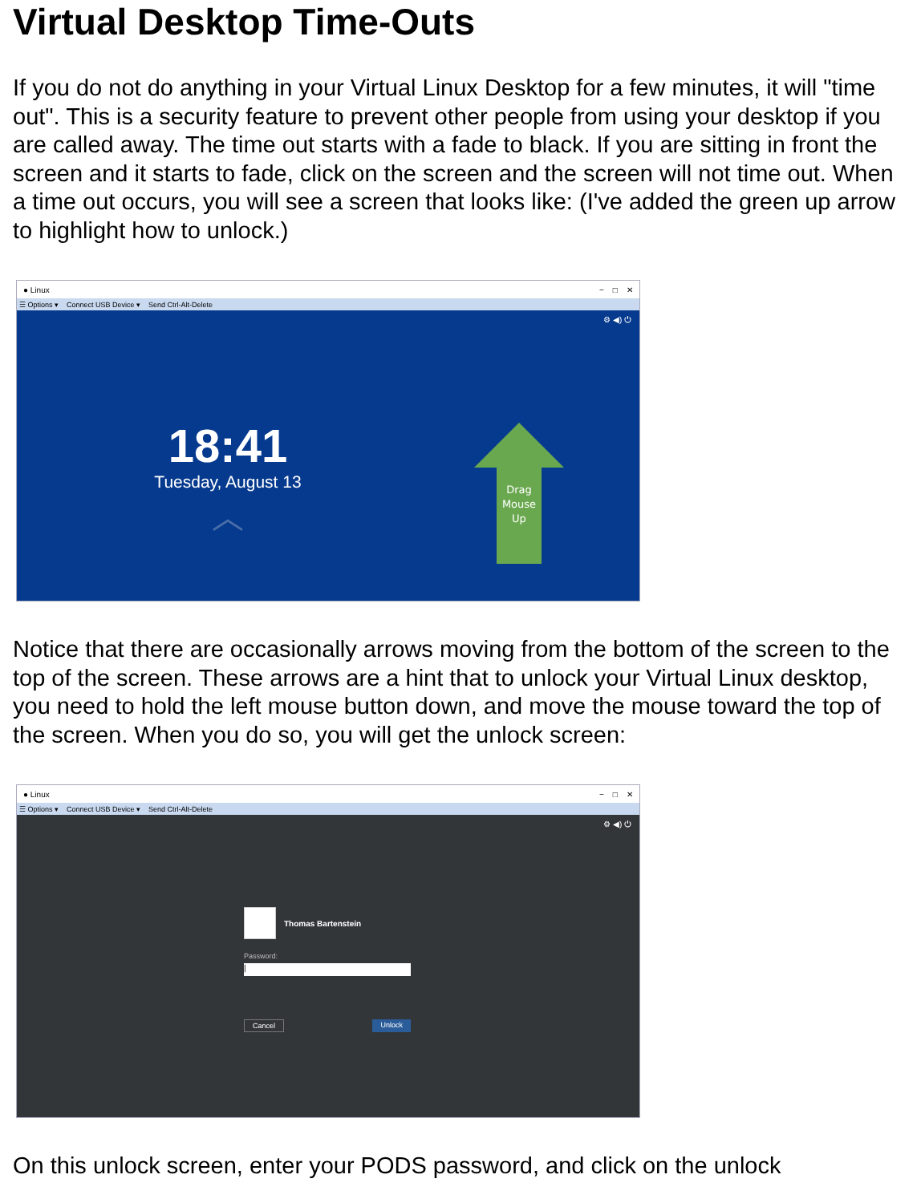Virtual Desktop Time-Outs
If you do not do anything in your Virtual Linux Desktop for a few minutes, it will "time out". This is a security feature to prevent other people from using your desktop if you are called away. The time out starts with a fade to black. If you are sitting in front the screen and it starts to fade, click on the screen and the screen will not time out. When a time out occurs, you will see a screen that looks like: (I've added the green up arrow to highlight how to unlock.)
● Linux − □ ✕
☰ Options ▾ Connect USB Device ▾ Send Ctrl-Alt-Delete
⚙ ◀) ⏻
18:41
Tuesday, August 13
︿
Drag
Mouse
Up
Notice that there are occasionally arrows moving from the bottom of the screen to the top of the screen. These arrows are a hint that to unlock your Virtual Linux desktop, you need to hold the left mouse button down, and move the mouse toward the top of the screen. When you do so, you will get the unlock screen:
● Linux − □ ✕
☰ Options ▾ Connect USB Device ▾ Send Ctrl-Alt-Delete
⚙ ◀) ⏻
Thomas Bartenstein
Password:
|
Cancel Unlock
On this unlock screen, enter your PODS password, and click on the unlock